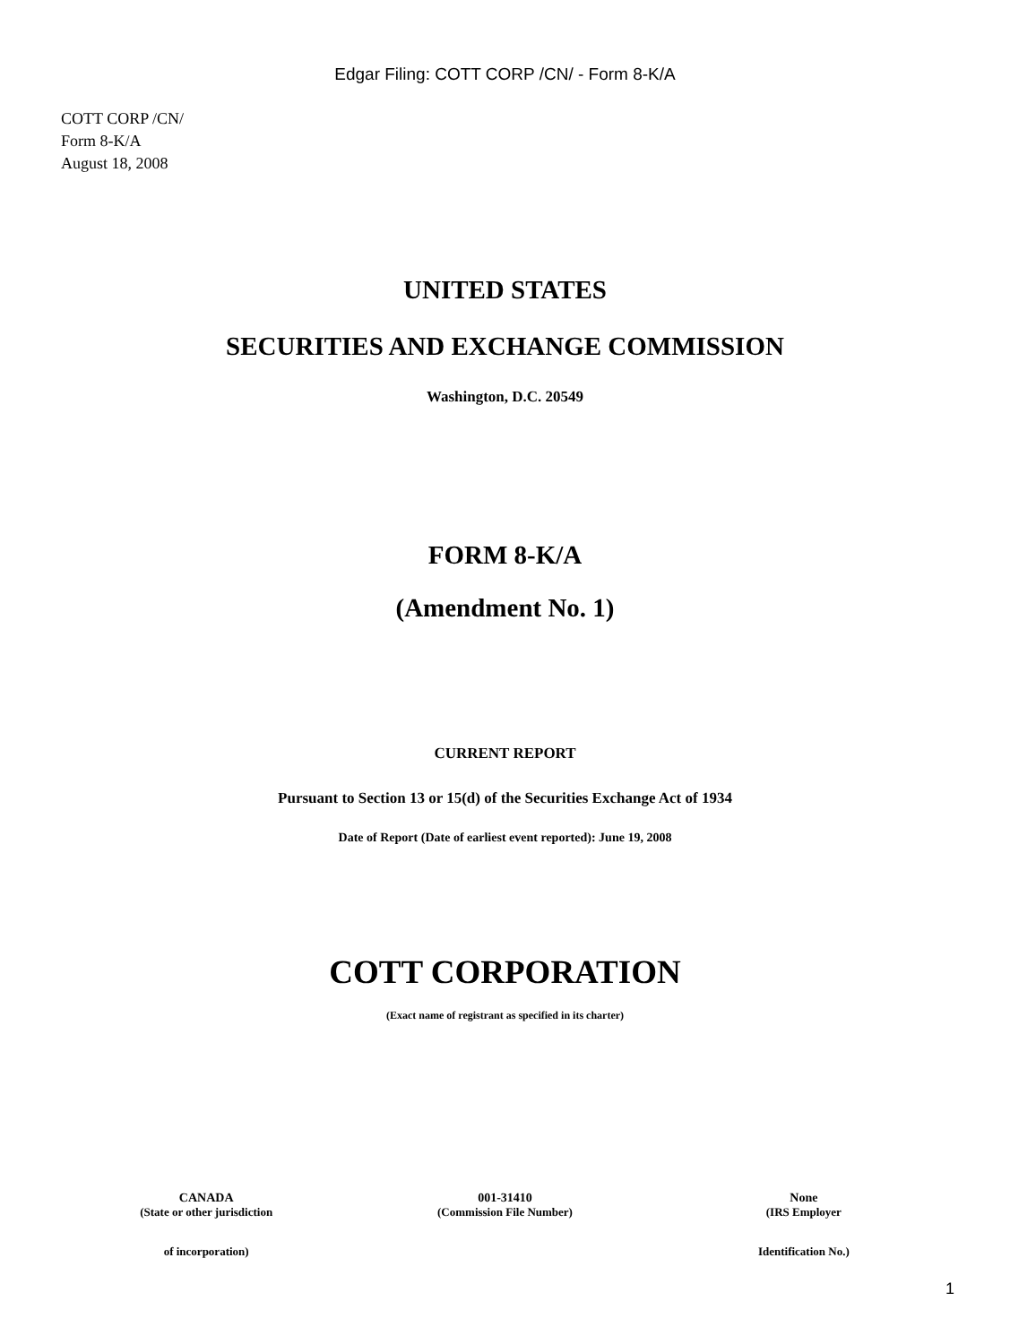Edgar Filing: COTT CORP /CN/ - Form 8-K/A
COTT CORP /CN/
Form 8-K/A
August 18, 2008
UNITED STATES
SECURITIES AND EXCHANGE COMMISSION
Washington, D.C. 20549
FORM 8-K/A
(Amendment No. 1)
CURRENT REPORT
Pursuant to Section 13 or 15(d) of the Securities Exchange Act of 1934
Date of Report (Date of earliest event reported): June 19, 2008
COTT CORPORATION
(Exact name of registrant as specified in its charter)
| CANADA | 001-31410 | None |
| (State or other jurisdiction | (Commission File Number) | (IRS Employer |
| of incorporation) | | Identification No.) |
1